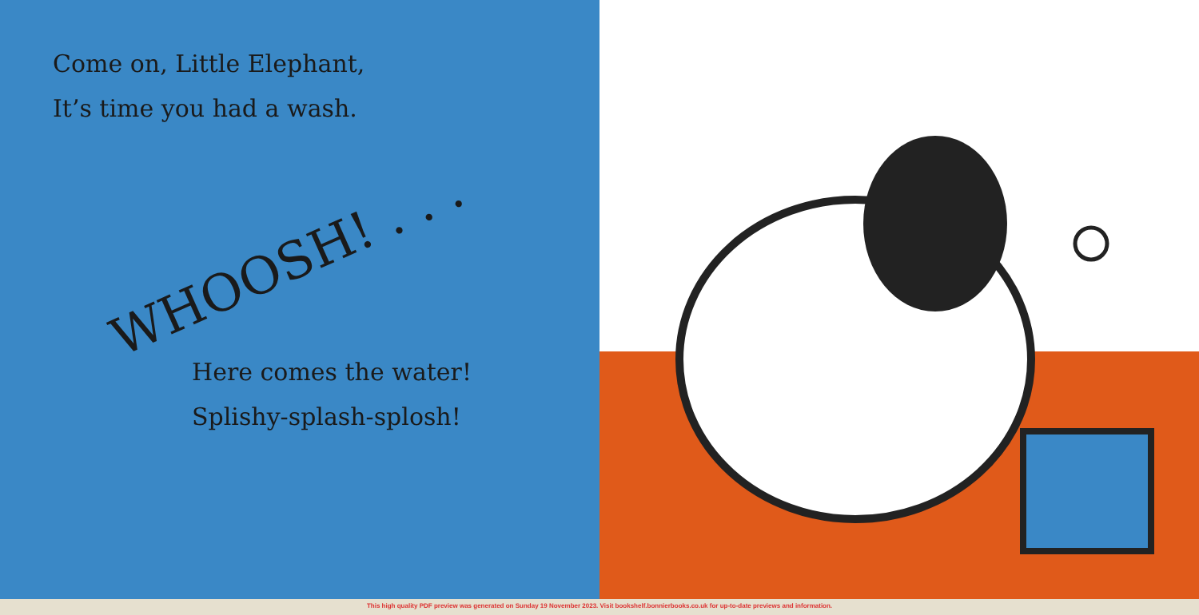Come on, Little Elephant,
It’s time you had a wash.
WHOOSH! . . .
Here comes the water!
Splishy-splash-splosh!
This high quality PDF preview was generated on Sunday 19 November 2023. Visit bookshelf.bonnierbooks.co.uk for up-to-date previews and information.